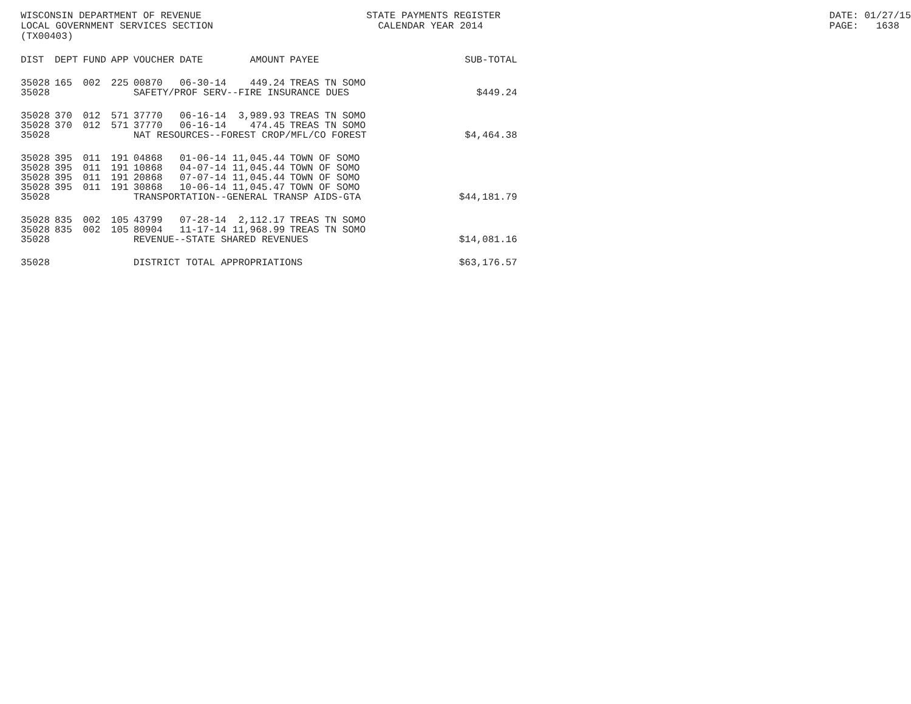WISCONSIN DEPARTMENT OF REVENUE LOCAL GOVERNMENT SERVICES SECTION (TX00403)
STATE PAYMENTS REGISTER CALENDAR YEAR 2014
DATE: 01/27/15 PAGE: 1638
| DIST | DEPT | FUND | APP | VOUCHER | DATE | AMOUNT | PAYEE | SUB-TOTAL |
| --- | --- | --- | --- | --- | --- | --- | --- | --- |
| 35028 | 165 | 002 | 225 | 00870 | 06-30-14 | 449.24 | TREAS TN SOMO | |
| 35028 | | | | SAFETY/PROF SERV--FIRE INSURANCE DUES | | | | $449.24 |
| 35028 | 370 | 012 | 571 | 37770 | 06-16-14 | 3,989.93 | TREAS TN SOMO | |
| 35028 | 370 | 012 | 571 | 37770 | 06-16-14 | 474.45 | TREAS TN SOMO | |
| 35028 | | | | NAT RESOURCES--FOREST CROP/MFL/CO FOREST | | | | $4,464.38 |
| 35028 | 395 | 011 | 191 | 04868 | 01-06-14 | 11,045.44 | TOWN OF SOMO | |
| 35028 | 395 | 011 | 191 | 10868 | 04-07-14 | 11,045.44 | TOWN OF SOMO | |
| 35028 | 395 | 011 | 191 | 20868 | 07-07-14 | 11,045.44 | TOWN OF SOMO | |
| 35028 | 395 | 011 | 191 | 30868 | 10-06-14 | 11,045.47 | TOWN OF SOMO | |
| 35028 | | | | TRANSPORTATION--GENERAL TRANSP AIDS-GTA | | | | $44,181.79 |
| 35028 | 835 | 002 | 105 | 43799 | 07-28-14 | 2,112.17 | TREAS TN SOMO | |
| 35028 | 835 | 002 | 105 | 80904 | 11-17-14 | 11,968.99 | TREAS TN SOMO | |
| 35028 | | | | REVENUE--STATE SHARED REVENUES | | | | $14,081.16 |
| 35028 | | | | DISTRICT TOTAL APPROPRIATIONS | | | | $63,176.57 |